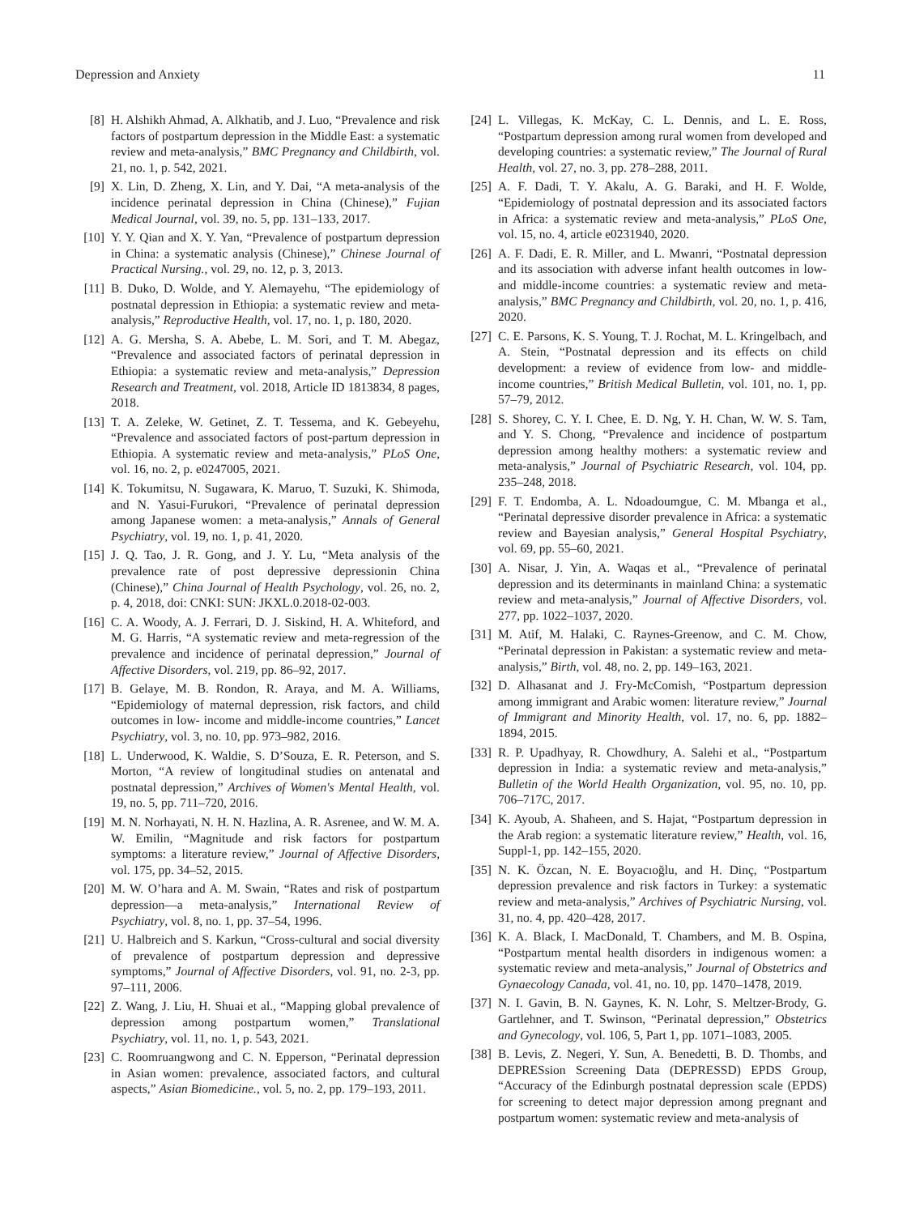Depression and Anxiety 11
[8] H. Alshikh Ahmad, A. Alkhatib, and J. Luo, “Prevalence and risk factors of postpartum depression in the Middle East: a systematic review and meta-analysis,” BMC Pregnancy and Childbirth, vol. 21, no. 1, p. 542, 2021.
[9] X. Lin, D. Zheng, X. Lin, and Y. Dai, “A meta-analysis of the incidence perinatal depression in China (Chinese),” Fujian Medical Journal, vol. 39, no. 5, pp. 131–133, 2017.
[10] Y. Y. Qian and X. Y. Yan, “Prevalence of postpartum depression in China: a systematic analysis (Chinese),” Chinese Journal of Practical Nursing., vol. 29, no. 12, p. 3, 2013.
[11] B. Duko, D. Wolde, and Y. Alemayehu, “The epidemiology of postnatal depression in Ethiopia: a systematic review and meta-analysis,” Reproductive Health, vol. 17, no. 1, p. 180, 2020.
[12] A. G. Mersha, S. A. Abebe, L. M. Sori, and T. M. Abegaz, “Prevalence and associated factors of perinatal depression in Ethiopia: a systematic review and meta-analysis,” Depression Research and Treatment, vol. 2018, Article ID 1813834, 8 pages, 2018.
[13] T. A. Zeleke, W. Getinet, Z. T. Tessema, and K. Gebeyehu, “Prevalence and associated factors of post-partum depression in Ethiopia. A systematic review and meta-analysis,” PLoS One, vol. 16, no. 2, p. e0247005, 2021.
[14] K. Tokumitsu, N. Sugawara, K. Maruo, T. Suzuki, K. Shimoda, and N. Yasui-Furukori, “Prevalence of perinatal depression among Japanese women: a meta-analysis,” Annals of General Psychiatry, vol. 19, no. 1, p. 41, 2020.
[15] J. Q. Tao, J. R. Gong, and J. Y. Lu, “Meta analysis of the prevalence rate of post depressive depressionin China (Chinese),” China Journal of Health Psychology, vol. 26, no. 2, p. 4, 2018, doi: CNKI: SUN: JKXL.0.2018-02-003.
[16] C. A. Woody, A. J. Ferrari, D. J. Siskind, H. A. Whiteford, and M. G. Harris, “A systematic review and meta-regression of the prevalence and incidence of perinatal depression,” Journal of Affective Disorders, vol. 219, pp. 86–92, 2017.
[17] B. Gelaye, M. B. Rondon, R. Araya, and M. A. Williams, “Epidemiology of maternal depression, risk factors, and child outcomes in low- income and middle-income countries,” Lancet Psychiatry, vol. 3, no. 10, pp. 973–982, 2016.
[18] L. Underwood, K. Waldie, S. D’Souza, E. R. Peterson, and S. Morton, “A review of longitudinal studies on antenatal and postnatal depression,” Archives of Women's Mental Health, vol. 19, no. 5, pp. 711–720, 2016.
[19] M. N. Norhayati, N. H. N. Hazlina, A. R. Asrenee, and W. M. A. W. Emilin, “Magnitude and risk factors for postpartum symptoms: a literature review,” Journal of Affective Disorders, vol. 175, pp. 34–52, 2015.
[20] M. W. O’hara and A. M. Swain, “Rates and risk of postpartum depression—a meta-analysis,” International Review of Psychiatry, vol. 8, no. 1, pp. 37–54, 1996.
[21] U. Halbreich and S. Karkun, “Cross-cultural and social diversity of prevalence of postpartum depression and depressive symptoms,” Journal of Affective Disorders, vol. 91, no. 2-3, pp. 97–111, 2006.
[22] Z. Wang, J. Liu, H. Shuai et al., “Mapping global prevalence of depression among postpartum women,” Translational Psychiatry, vol. 11, no. 1, p. 543, 2021.
[23] C. Roomruangwong and C. N. Epperson, “Perinatal depression in Asian women: prevalence, associated factors, and cultural aspects,” Asian Biomedicine., vol. 5, no. 2, pp. 179–193, 2011.
[24] L. Villegas, K. McKay, C. L. Dennis, and L. E. Ross, “Postpartum depression among rural women from developed and developing countries: a systematic review,” The Journal of Rural Health, vol. 27, no. 3, pp. 278–288, 2011.
[25] A. F. Dadi, T. Y. Akalu, A. G. Baraki, and H. F. Wolde, “Epidemiology of postnatal depression and its associated factors in Africa: a systematic review and meta-analysis,” PLoS One, vol. 15, no. 4, article e0231940, 2020.
[26] A. F. Dadi, E. R. Miller, and L. Mwanri, “Postnatal depression and its association with adverse infant health outcomes in low- and middle-income countries: a systematic review and meta-analysis,” BMC Pregnancy and Childbirth, vol. 20, no. 1, p. 416, 2020.
[27] C. E. Parsons, K. S. Young, T. J. Rochat, M. L. Kringelbach, and A. Stein, “Postnatal depression and its effects on child development: a review of evidence from low- and middle-income countries,” British Medical Bulletin, vol. 101, no. 1, pp. 57–79, 2012.
[28] S. Shorey, C. Y. I. Chee, E. D. Ng, Y. H. Chan, W. W. S. Tam, and Y. S. Chong, “Prevalence and incidence of postpartum depression among healthy mothers: a systematic review and meta-analysis,” Journal of Psychiatric Research, vol. 104, pp. 235–248, 2018.
[29] F. T. Endomba, A. L. Ndoadoumgue, C. M. Mbanga et al., “Perinatal depressive disorder prevalence in Africa: a systematic review and Bayesian analysis,” General Hospital Psychiatry, vol. 69, pp. 55–60, 2021.
[30] A. Nisar, J. Yin, A. Waqas et al., “Prevalence of perinatal depression and its determinants in mainland China: a systematic review and meta-analysis,” Journal of Affective Disorders, vol. 277, pp. 1022–1037, 2020.
[31] M. Atif, M. Halaki, C. Raynes-Greenow, and C. M. Chow, “Perinatal depression in Pakistan: a systematic review and meta-analysis,” Birth, vol. 48, no. 2, pp. 149–163, 2021.
[32] D. Alhasanat and J. Fry-McComish, “Postpartum depression among immigrant and Arabic women: literature review,” Journal of Immigrant and Minority Health, vol. 17, no. 6, pp. 1882–1894, 2015.
[33] R. P. Upadhyay, R. Chowdhury, A. Salehi et al., “Postpartum depression in India: a systematic review and meta-analysis,” Bulletin of the World Health Organization, vol. 95, no. 10, pp. 706–717C, 2017.
[34] K. Ayoub, A. Shaheen, and S. Hajat, “Postpartum depression in the Arab region: a systematic literature review,” Health, vol. 16, Suppl-1, pp. 142–155, 2020.
[35] N. K. Özcan, N. E. Boyacıoğlu, and H. Dinç, “Postpartum depression prevalence and risk factors in Turkey: a systematic review and meta-analysis,” Archives of Psychiatric Nursing, vol. 31, no. 4, pp. 420–428, 2017.
[36] K. A. Black, I. MacDonald, T. Chambers, and M. B. Ospina, “Postpartum mental health disorders in indigenous women: a systematic review and meta-analysis,” Journal of Obstetrics and Gynaecology Canada, vol. 41, no. 10, pp. 1470–1478, 2019.
[37] N. I. Gavin, B. N. Gaynes, K. N. Lohr, S. Meltzer-Brody, G. Gartlehner, and T. Swinson, “Perinatal depression,” Obstetrics and Gynecology, vol. 106, 5, Part 1, pp. 1071–1083, 2005.
[38] B. Levis, Z. Negeri, Y. Sun, A. Benedetti, B. D. Thombs, and DEPRESsion Screening Data (DEPRESSD) EPDS Group, “Accuracy of the Edinburgh postnatal depression scale (EPDS) for screening to detect major depression among pregnant and postpartum women: systematic review and meta-analysis of